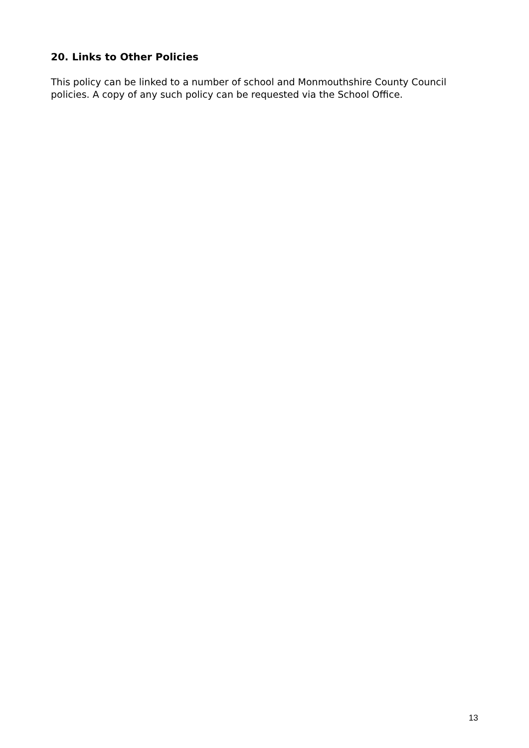20. Links to Other Policies
This policy can be linked to a number of school and Monmouthshire County Council policies. A copy of any such policy can be requested via the School Office.
13